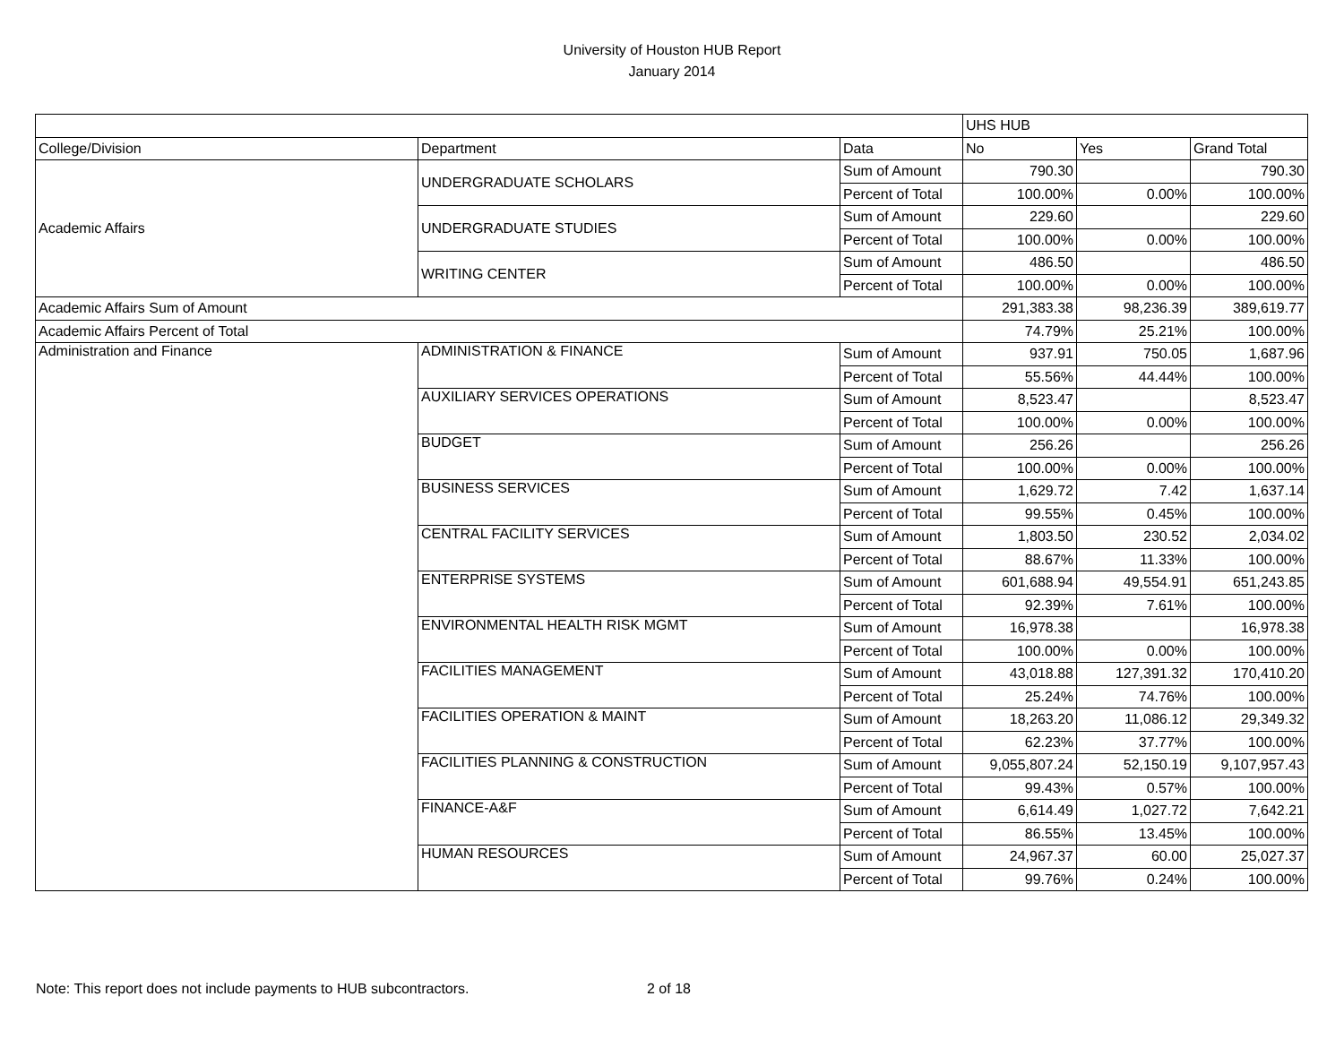University of Houston HUB Report
January 2014
| | | | UHS HUB | | |
| College/Division | Department | Data | No | Yes | Grand Total |
| Academic Affairs | UNDERGRADUATE SCHOLARS | Sum of Amount | 790.30 | | 790.30 |
| | | Percent of Total | 100.00% | 0.00% | 100.00% |
| | UNDERGRADUATE STUDIES | Sum of Amount | 229.60 | | 229.60 |
| | | Percent of Total | 100.00% | 0.00% | 100.00% |
| | WRITING CENTER | Sum of Amount | 486.50 | | 486.50 |
| | | Percent of Total | 100.00% | 0.00% | 100.00% |
| Academic Affairs Sum of Amount | | | 291,383.38 | 98,236.39 | 389,619.77 |
| Academic Affairs Percent of Total | | | 74.79% | 25.21% | 100.00% |
| Administration and Finance | ADMINISTRATION & FINANCE | Sum of Amount | 937.91 | 750.05 | 1,687.96 |
| | | Percent of Total | 55.56% | 44.44% | 100.00% |
| | AUXILIARY SERVICES OPERATIONS | Sum of Amount | 8,523.47 | | 8,523.47 |
| | | Percent of Total | 100.00% | 0.00% | 100.00% |
| | BUDGET | Sum of Amount | 256.26 | | 256.26 |
| | | Percent of Total | 100.00% | 0.00% | 100.00% |
| | BUSINESS SERVICES | Sum of Amount | 1,629.72 | 7.42 | 1,637.14 |
| | | Percent of Total | 99.55% | 0.45% | 100.00% |
| | CENTRAL FACILITY SERVICES | Sum of Amount | 1,803.50 | 230.52 | 2,034.02 |
| | | Percent of Total | 88.67% | 11.33% | 100.00% |
| | ENTERPRISE SYSTEMS | Sum of Amount | 601,688.94 | 49,554.91 | 651,243.85 |
| | | Percent of Total | 92.39% | 7.61% | 100.00% |
| | ENVIRONMENTAL HEALTH RISK MGMT | Sum of Amount | 16,978.38 | | 16,978.38 |
| | | Percent of Total | 100.00% | 0.00% | 100.00% |
| | FACILITIES MANAGEMENT | Sum of Amount | 43,018.88 | 127,391.32 | 170,410.20 |
| | | Percent of Total | 25.24% | 74.76% | 100.00% |
| | FACILITIES OPERATION & MAINT | Sum of Amount | 18,263.20 | 11,086.12 | 29,349.32 |
| | | Percent of Total | 62.23% | 37.77% | 100.00% |
| | FACILITIES PLANNING & CONSTRUCTION | Sum of Amount | 9,055,807.24 | 52,150.19 | 9,107,957.43 |
| | | Percent of Total | 99.43% | 0.57% | 100.00% |
| | FINANCE-A&F | Sum of Amount | 6,614.49 | 1,027.72 | 7,642.21 |
| | | Percent of Total | 86.55% | 13.45% | 100.00% |
| | HUMAN RESOURCES | Sum of Amount | 24,967.37 | 60.00 | 25,027.37 |
| | | Percent of Total | 99.76% | 0.24% | 100.00% |
Note: This report does not include payments to HUB subcontractors.
2 of 18